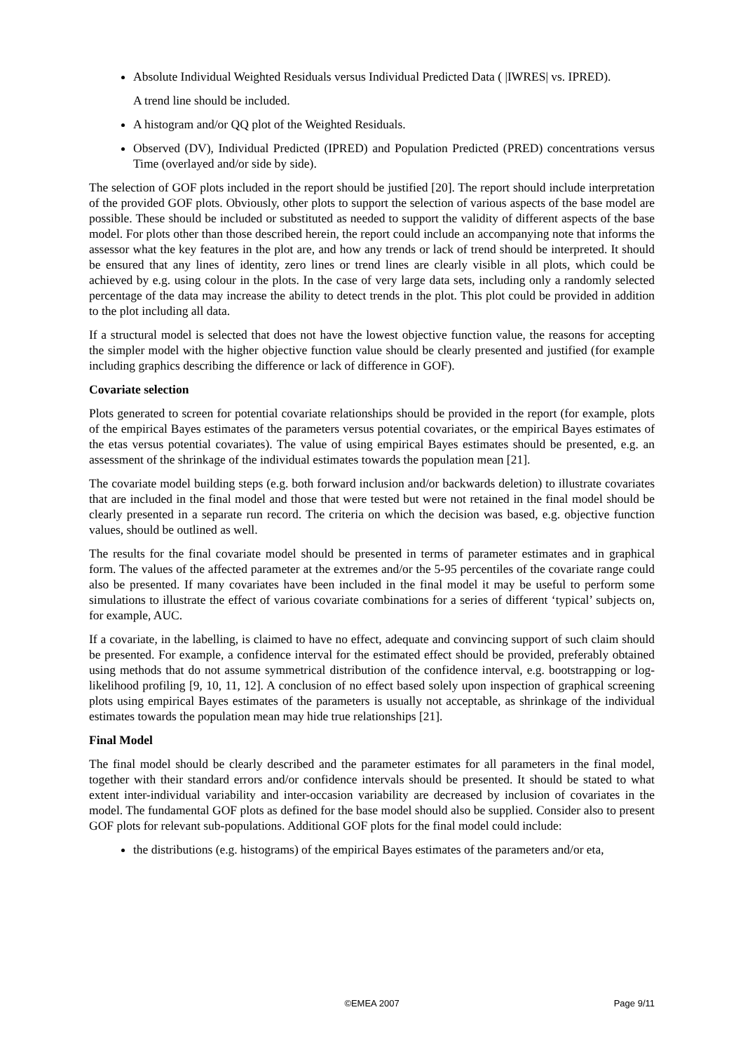Absolute Individual Weighted Residuals versus Individual Predicted Data ( |IWRES| vs. IPRED).
A trend line should be included.
A histogram and/or QQ plot of the Weighted Residuals.
Observed (DV), Individual Predicted (IPRED) and Population Predicted (PRED) concentrations versus Time (overlayed and/or side by side).
The selection of GOF plots included in the report should be justified [20]. The report should include interpretation of the provided GOF plots. Obviously, other plots to support the selection of various aspects of the base model are possible. These should be included or substituted as needed to support the validity of different aspects of the base model. For plots other than those described herein, the report could include an accompanying note that informs the assessor what the key features in the plot are, and how any trends or lack of trend should be interpreted. It should be ensured that any lines of identity, zero lines or trend lines are clearly visible in all plots, which could be achieved by e.g. using colour in the plots. In the case of very large data sets, including only a randomly selected percentage of the data may increase the ability to detect trends in the plot. This plot could be provided in addition to the plot including all data.
If a structural model is selected that does not have the lowest objective function value, the reasons for accepting the simpler model with the higher objective function value should be clearly presented and justified (for example including graphics describing the difference or lack of difference in GOF).
Covariate selection
Plots generated to screen for potential covariate relationships should be provided in the report (for example, plots of the empirical Bayes estimates of the parameters versus potential covariates, or the empirical Bayes estimates of the etas versus potential covariates). The value of using empirical Bayes estimates should be presented, e.g. an assessment of the shrinkage of the individual estimates towards the population mean [21].
The covariate model building steps (e.g. both forward inclusion and/or backwards deletion) to illustrate covariates that are included in the final model and those that were tested but were not retained in the final model should be clearly presented in a separate run record. The criteria on which the decision was based, e.g. objective function values, should be outlined as well.
The results for the final covariate model should be presented in terms of parameter estimates and in graphical form. The values of the affected parameter at the extremes and/or the 5-95 percentiles of the covariate range could also be presented. If many covariates have been included in the final model it may be useful to perform some simulations to illustrate the effect of various covariate combinations for a series of different ‘typical’ subjects on, for example, AUC.
If a covariate, in the labelling, is claimed to have no effect, adequate and convincing support of such claim should be presented. For example, a confidence interval for the estimated effect should be provided, preferably obtained using methods that do not assume symmetrical distribution of the confidence interval, e.g. bootstrapping or log-likelihood profiling [9, 10, 11, 12]. A conclusion of no effect based solely upon inspection of graphical screening plots using empirical Bayes estimates of the parameters is usually not acceptable, as shrinkage of the individual estimates towards the population mean may hide true relationships [21].
Final Model
The final model should be clearly described and the parameter estimates for all parameters in the final model, together with their standard errors and/or confidence intervals should be presented. It should be stated to what extent inter-individual variability and inter-occasion variability are decreased by inclusion of covariates in the model. The fundamental GOF plots as defined for the base model should also be supplied. Consider also to present GOF plots for relevant sub-populations. Additional GOF plots for the final model could include:
the distributions (e.g. histograms) of the empirical Bayes estimates of the parameters and/or eta,
©EMEA 2007 Page 9/11